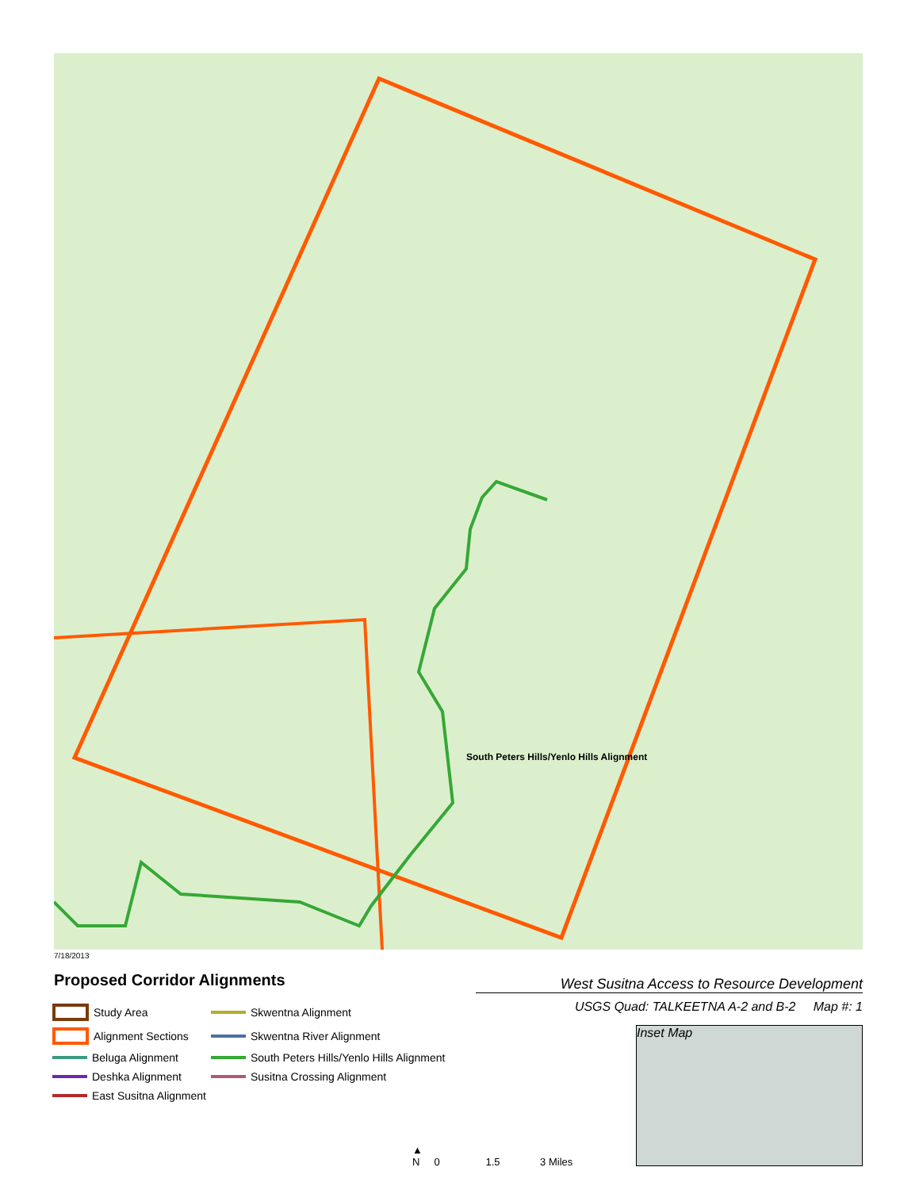South Peters Hills/Yenlo Hills Alignment
7/18/2013
Proposed Corridor Alignments West Susitna Access to Resource Development
USGS Quad: TALKEETNA A-2 and B-2 Map #: 1
Study Area
Skwentna Alignment
Alignment Sections
Skwentna River Alignment
Beluga Alignment
South Peters Hills/Yenlo Hills Alignment
Deshka Alignment
Susitna Crossing Alignment
East Susitna Alignment
Inset Map
▲
N 0 1.5 3 Miles